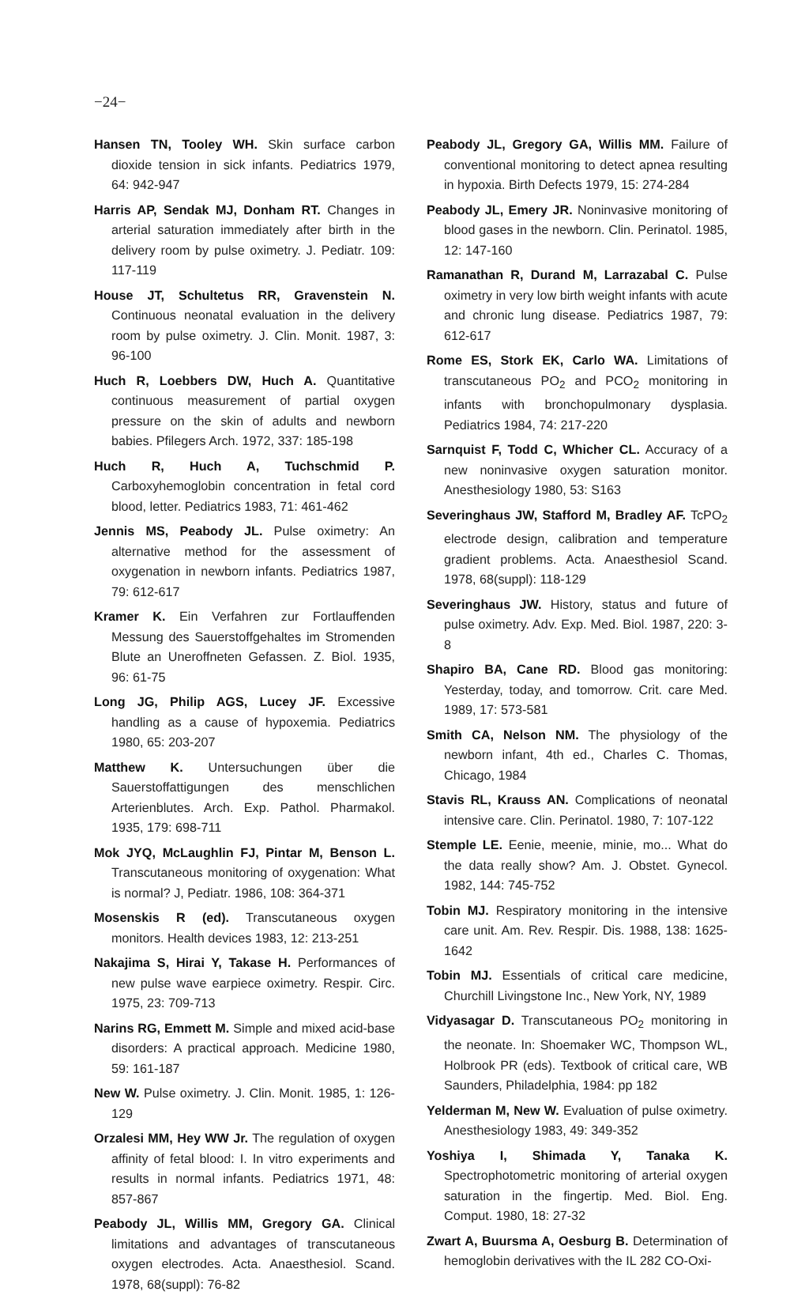−24−
Hansen TN, Tooley WH. Skin surface carbon dioxide tension in sick infants. Pediatrics 1979, 64: 942-947
Harris AP, Sendak MJ, Donham RT. Changes in arterial saturation immediately after birth in the delivery room by pulse oximetry. J. Pediatr. 109: 117-119
House JT, Schultetus RR, Gravenstein N. Continuous neonatal evaluation in the delivery room by pulse oximetry. J. Clin. Monit. 1987, 3: 96-100
Huch R, Loebbers DW, Huch A. Quantitative continuous measurement of partial oxygen pressure on the skin of adults and newborn babies. Pfilegers Arch. 1972, 337: 185-198
Huch R, Huch A, Tuchschmid P. Carboxyhemoglobin concentration in fetal cord blood, letter. Pediatrics 1983, 71: 461-462
Jennis MS, Peabody JL. Pulse oximetry: An alternative method for the assessment of oxygenation in newborn infants. Pediatrics 1987, 79: 612-617
Kramer K. Ein Verfahren zur Fortlauffenden Messung des Sauerstoffgehaltes im Stromenden Blute an Uneroffneten Gefassen. Z. Biol. 1935, 96: 61-75
Long JG, Philip AGS, Lucey JF. Excessive handling as a cause of hypoxemia. Pediatrics 1980, 65: 203-207
Matthew K. Untersuchungen über die Sauerstoffattigungen des menschlichen Arterienblutes. Arch. Exp. Pathol. Pharmakol. 1935, 179: 698-711
Mok JYQ, McLaughlin FJ, Pintar M, Benson L. Transcutaneous monitoring of oxygenation: What is normal? J, Pediatr. 1986, 108: 364-371
Mosenskis R (ed). Transcutaneous oxygen monitors. Health devices 1983, 12: 213-251
Nakajima S, Hirai Y, Takase H. Performances of new pulse wave earpiece oximetry. Respir. Circ. 1975, 23: 709-713
Narins RG, Emmett M. Simple and mixed acid-base disorders: A practical approach. Medicine 1980, 59: 161-187
New W. Pulse oximetry. J. Clin. Monit. 1985, 1: 126-129
Orzalesi MM, Hey WW Jr. The regulation of oxygen affinity of fetal blood: I. In vitro experiments and results in normal infants. Pediatrics 1971, 48: 857-867
Peabody JL, Willis MM, Gregory GA. Clinical limitations and advantages of transcutaneous oxygen electrodes. Acta. Anaesthesiol. Scand. 1978, 68(suppl): 76-82
Peabody JL, Gregory GA, Willis MM. Failure of conventional monitoring to detect apnea resulting in hypoxia. Birth Defects 1979, 15: 274-284
Peabody JL, Emery JR. Noninvasive monitoring of blood gases in the newborn. Clin. Perinatol. 1985, 12: 147-160
Ramanathan R, Durand M, Larrazabal C. Pulse oximetry in very low birth weight infants with acute and chronic lung disease. Pediatrics 1987, 79: 612-617
Rome ES, Stork EK, Carlo WA. Limitations of transcutaneous PO<sub>2</sub> and PCO<sub>2</sub> monitoring in infants with bronchopulmonary dysplasia. Pediatrics 1984, 74: 217-220
Sarnquist F, Todd C, Whicher CL. Accuracy of a new noninvasive oxygen saturation monitor. Anesthesiology 1980, 53: S163
Severinghaus JW, Stafford M, Bradley AF. TcPO<sub>2</sub> electrode design, calibration and temperature gradient problems. Acta. Anaesthesiol Scand. 1978, 68(suppl): 118-129
Severinghaus JW. History, status and future of pulse oximetry. Adv. Exp. Med. Biol. 1987, 220: 3-8
Shapiro BA, Cane RD. Blood gas monitoring: Yesterday, today, and tomorrow. Crit. care Med. 1989, 17: 573-581
Smith CA, Nelson NM. The physiology of the newborn infant, 4th ed., Charles C. Thomas, Chicago, 1984
Stavis RL, Krauss AN. Complications of neonatal intensive care. Clin. Perinatol. 1980, 7: 107-122
Stemple LE. Eenie, meenie, minie, mo... What do the data really show? Am. J. Obstet. Gynecol. 1982, 144: 745-752
Tobin MJ. Respiratory monitoring in the intensive care unit. Am. Rev. Respir. Dis. 1988, 138: 1625-1642
Tobin MJ. Essentials of critical care medicine, Churchill Livingstone Inc., New York, NY, 1989
Vidyasagar D. Transcutaneous PO<sub>2</sub> monitoring in the neonate. In: Shoemaker WC, Thompson WL, Holbrook PR (eds). Textbook of critical care, WB Saunders, Philadelphia, 1984: pp 182
Yelderman M, New W. Evaluation of pulse oximetry. Anesthesiology 1983, 49: 349-352
Yoshiya I, Shimada Y, Tanaka K. Spectrophotometric monitoring of arterial oxygen saturation in the fingertip. Med. Biol. Eng. Comput. 1980, 18: 27-32
Zwart A, Buursma A, Oesburg B. Determination of hemoglobin derivatives with the IL 282 CO-Oxi-